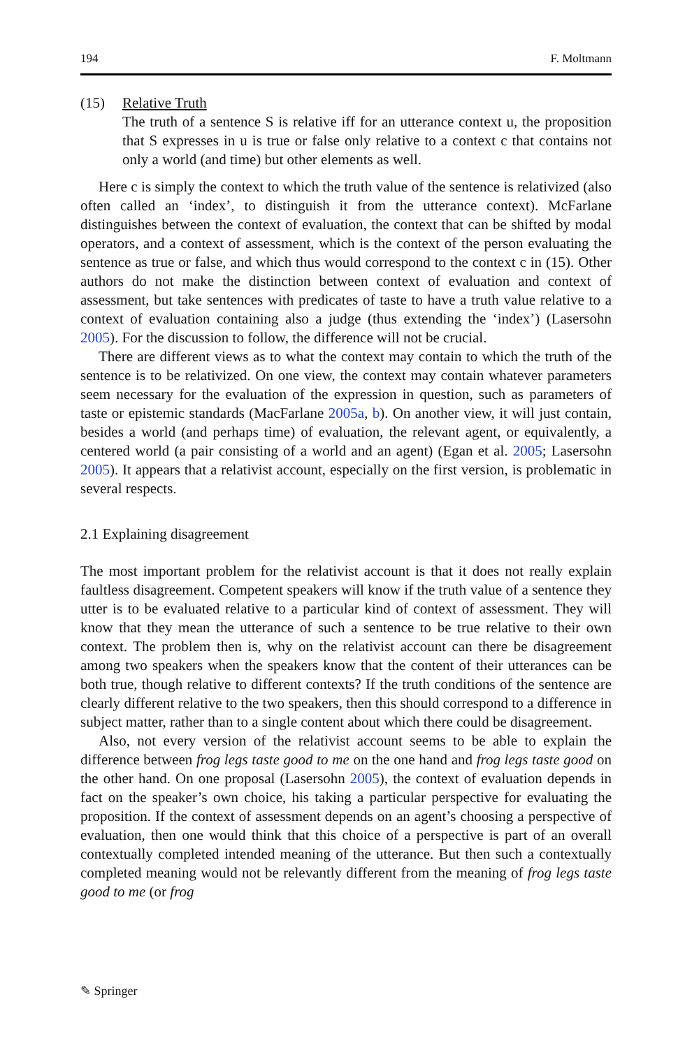194 F. Moltmann
(15) Relative Truth
The truth of a sentence S is relative iff for an utterance context u, the proposition that S expresses in u is true or false only relative to a context c that contains not only a world (and time) but other elements as well.
Here c is simply the context to which the truth value of the sentence is relativized (also often called an ‘index’, to distinguish it from the utterance context). McFarlane distinguishes between the context of evaluation, the context that can be shifted by modal operators, and a context of assessment, which is the context of the person evaluating the sentence as true or false, and which thus would correspond to the context c in (15). Other authors do not make the distinction between context of evaluation and context of assessment, but take sentences with predicates of taste to have a truth value relative to a context of evaluation containing also a judge (thus extending the ‘index’) (Lasersohn 2005). For the discussion to follow, the difference will not be crucial.
There are different views as to what the context may contain to which the truth of the sentence is to be relativized. On one view, the context may contain whatever parameters seem necessary for the evaluation of the expression in question, such as parameters of taste or epistemic standards (MacFarlane 2005a, b). On another view, it will just contain, besides a world (and perhaps time) of evaluation, the relevant agent, or equivalently, a centered world (a pair consisting of a world and an agent) (Egan et al. 2005; Lasersohn 2005). It appears that a relativist account, especially on the first version, is problematic in several respects.
2.1 Explaining disagreement
The most important problem for the relativist account is that it does not really explain faultless disagreement. Competent speakers will know if the truth value of a sentence they utter is to be evaluated relative to a particular kind of context of assessment. They will know that they mean the utterance of such a sentence to be true relative to their own context. The problem then is, why on the relativist account can there be disagreement among two speakers when the speakers know that the content of their utterances can be both true, though relative to different contexts? If the truth conditions of the sentence are clearly different relative to the two speakers, then this should correspond to a difference in subject matter, rather than to a single content about which there could be disagreement.
Also, not every version of the relativist account seems to be able to explain the difference between frog legs taste good to me on the one hand and frog legs taste good on the other hand. On one proposal (Lasersohn 2005), the context of evaluation depends in fact on the speaker’s own choice, his taking a particular perspective for evaluating the proposition. If the context of assessment depends on an agent’s choosing a perspective of evaluation, then one would think that this choice of a perspective is part of an overall contextually completed intended meaning of the utterance. But then such a contextually completed meaning would not be relevantly different from the meaning of frog legs taste good to me (or frog
✎ Springer